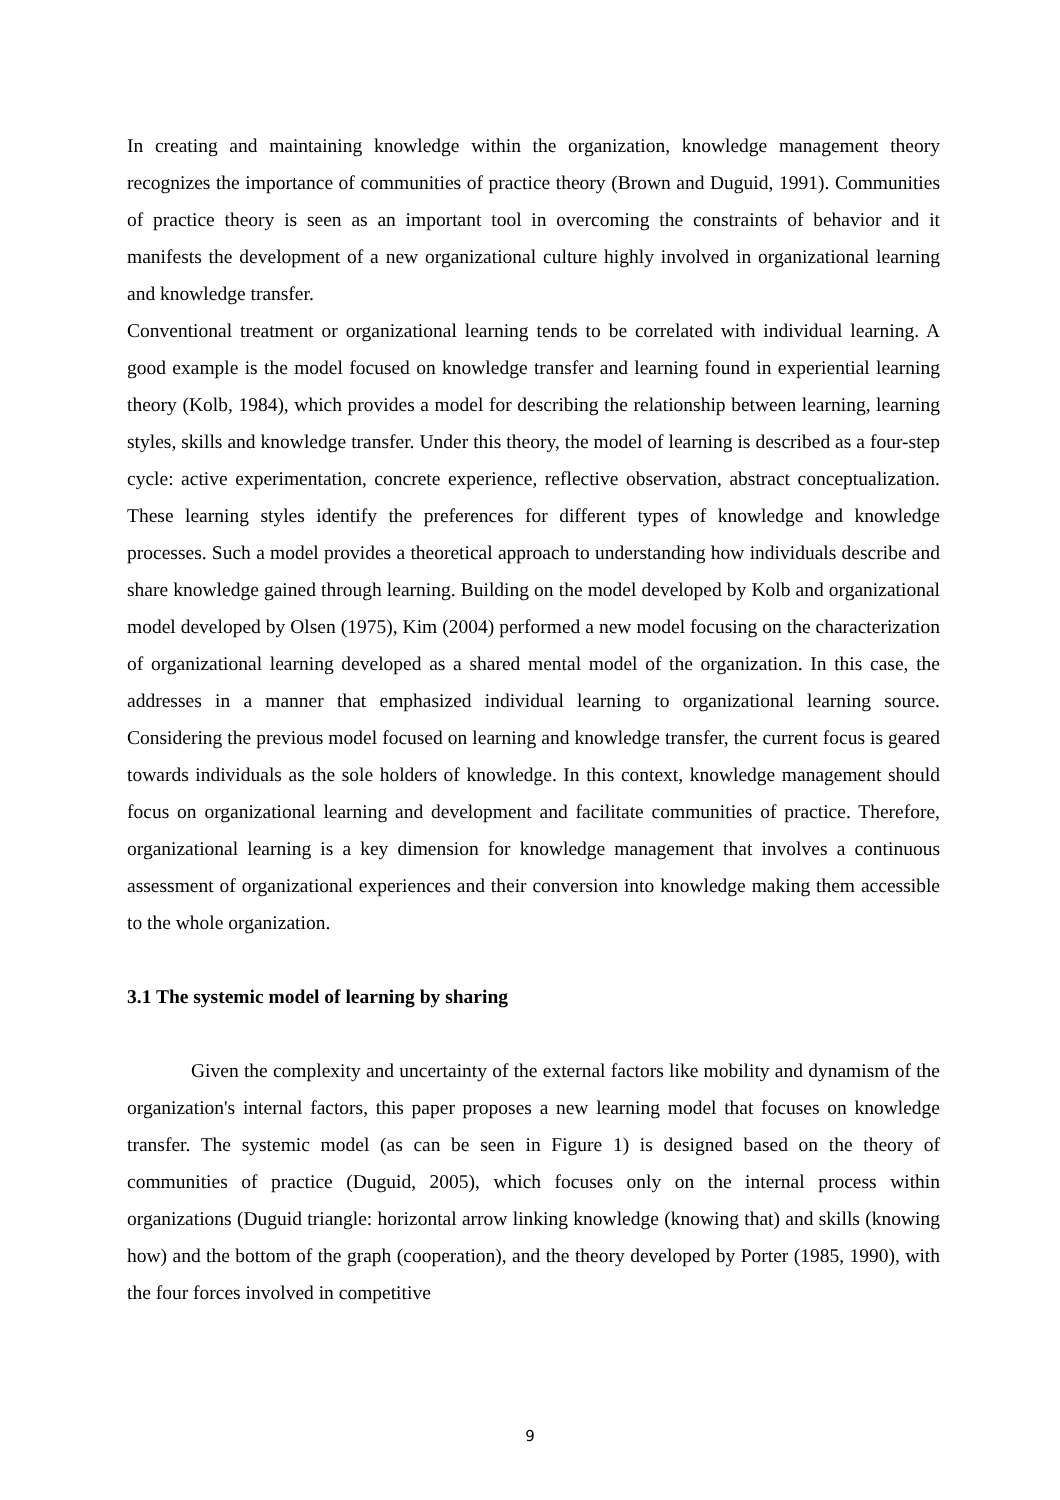In creating and maintaining knowledge within the organization, knowledge management theory recognizes the importance of communities of practice theory (Brown and Duguid, 1991). Communities of practice theory is seen as an important tool in overcoming the constraints of behavior and it manifests the development of a new organizational culture highly involved in organizational learning and knowledge transfer.
Conventional treatment or organizational learning tends to be correlated with individual learning. A good example is the model focused on knowledge transfer and learning found in experiential learning theory (Kolb, 1984), which provides a model for describing the relationship between learning, learning styles, skills and knowledge transfer. Under this theory, the model of learning is described as a four-step cycle: active experimentation, concrete experience, reflective observation, abstract conceptualization. These learning styles identify the preferences for different types of knowledge and knowledge processes. Such a model provides a theoretical approach to understanding how individuals describe and share knowledge gained through learning. Building on the model developed by Kolb and organizational model developed by Olsen (1975), Kim (2004) performed a new model focusing on the characterization of organizational learning developed as a shared mental model of the organization. In this case, the addresses in a manner that emphasized individual learning to organizational learning source. Considering the previous model focused on learning and knowledge transfer, the current focus is geared towards individuals as the sole holders of knowledge. In this context, knowledge management should focus on organizational learning and development and facilitate communities of practice. Therefore, organizational learning is a key dimension for knowledge management that involves a continuous assessment of organizational experiences and their conversion into knowledge making them accessible to the whole organization.
3.1 The systemic model of learning by sharing
Given the complexity and uncertainty of the external factors like mobility and dynamism of the organization's internal factors, this paper proposes a new learning model that focuses on knowledge transfer. The systemic model (as can be seen in Figure 1) is designed based on the theory of communities of practice (Duguid, 2005), which focuses only on the internal process within organizations (Duguid triangle: horizontal arrow linking knowledge (knowing that) and skills (knowing how) and the bottom of the graph (cooperation), and the theory developed by Porter (1985, 1990), with the four forces involved in competitive
9